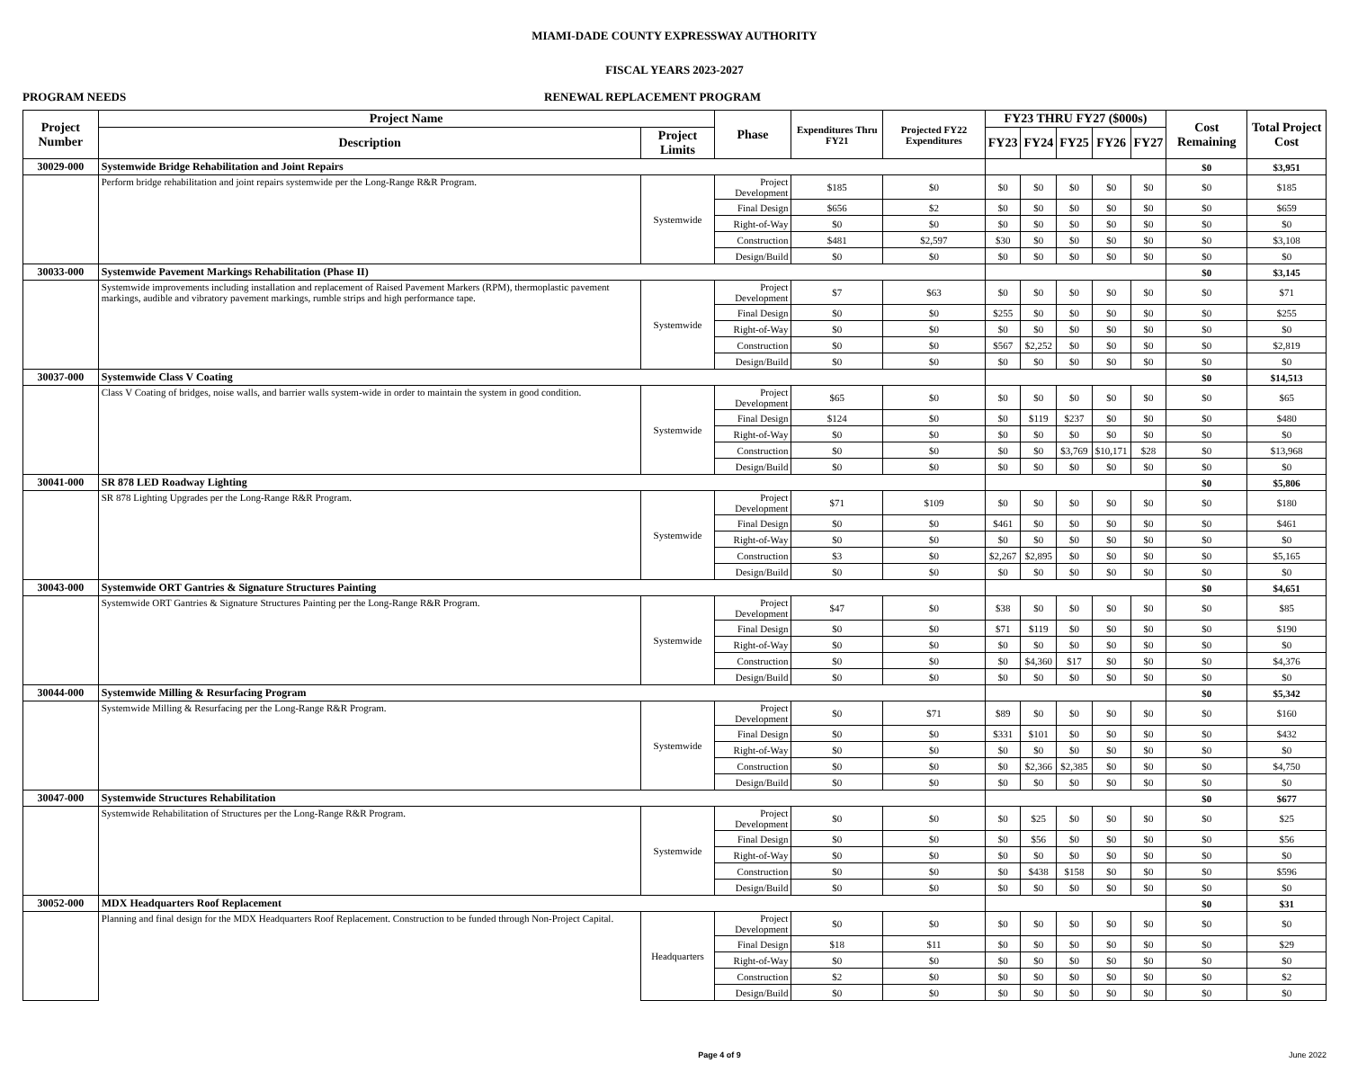MIAMI-DADE COUNTY EXPRESSWAY AUTHORITY
FISCAL YEARS 2023-2027
PROGRAM NEEDS RENEWAL REPLACEMENT PROGRAM
| Project Number | Project Name | | Phase | Expenditures Thru FY21 | Projected FY22 Expenditures | FY23 THRU FY27 ($000s) | | | | | Cost Remaining | Total Project Cost |
| --- | --- | --- | --- | --- | --- | --- | --- | --- | --- | --- | --- | --- |
| | Description | Project Limits | | | | FY23 | FY24 | FY25 | FY26 | FY27 | | |
| 30029-000 | Systemwide Bridge Rehabilitation and Joint Repairs | | | | | | | | | | $0 | $3,951 |
| | Perform bridge rehabilitation and joint repairs systemwide per the Long-Range R&R Program. | Systemwide | Project Development | $185 | $0 | $0 | $0 | $0 | $0 | $0 | $0 | $185 |
| | | | Final Design | $656 | $2 | $0 | $0 | $0 | $0 | $0 | $0 | $659 |
| | | | Right-of-Way | $0 | $0 | $0 | $0 | $0 | $0 | $0 | $0 | $0 |
| | | | Construction | $481 | $2,597 | $30 | $0 | $0 | $0 | $0 | $0 | $3,108 |
| | | | Design/Build | $0 | $0 | $0 | $0 | $0 | $0 | $0 | $0 | $0 |
| 30033-000 | Systemwide Pavement Markings Rehabilitation (Phase II) | | | | | | | | | | $0 | $3,145 |
| | Systemwide improvements including installation and replacement of Raised Pavement Markers (RPM), thermoplastic pavement markings, audible and vibratory pavement markings, rumble strips and high performance tape. | Systemwide | Project Development | $7 | $63 | $0 | $0 | $0 | $0 | $0 | $0 | $71 |
| | | | Final Design | $0 | $0 | $255 | $0 | $0 | $0 | $0 | $0 | $255 |
| | | | Right-of-Way | $0 | $0 | $0 | $0 | $0 | $0 | $0 | $0 | $0 |
| | | | Construction | $0 | $0 | $567 | $2,252 | $0 | $0 | $0 | $0 | $2,819 |
| | | | Design/Build | $0 | $0 | $0 | $0 | $0 | $0 | $0 | $0 | $0 |
| 30037-000 | Systemwide Class V Coating | | | | | | | | | | $0 | $14,513 |
| | Class V Coating of bridges, noise walls, and barrier walls system-wide in order to maintain the system in good condition. | Systemwide | Project Development | $65 | $0 | $0 | $0 | $0 | $0 | $0 | $0 | $65 |
| | | | Final Design | $124 | $0 | $0 | $119 | $237 | $0 | $0 | $0 | $480 |
| | | | Right-of-Way | $0 | $0 | $0 | $0 | $0 | $0 | $0 | $0 | $0 |
| | | | Construction | $0 | $0 | $0 | $0 | $3,769 | $10,171 | $28 | $0 | $13,968 |
| | | | Design/Build | $0 | $0 | $0 | $0 | $0 | $0 | $0 | $0 | $0 |
| 30041-000 | SR 878 LED Roadway Lighting | | | | | | | | | | $0 | $5,806 |
| | SR 878 Lighting Upgrades per the Long-Range R&R Program. | Systemwide | Project Development | $71 | $109 | $0 | $0 | $0 | $0 | $0 | $0 | $180 |
| | | | Final Design | $0 | $0 | $461 | $0 | $0 | $0 | $0 | $0 | $461 |
| | | | Right-of-Way | $0 | $0 | $0 | $0 | $0 | $0 | $0 | $0 | $0 |
| | | | Construction | $3 | $0 | $2,267 | $2,895 | $0 | $0 | $0 | $0 | $5,165 |
| | | | Design/Build | $0 | $0 | $0 | $0 | $0 | $0 | $0 | $0 | $0 |
| 30043-000 | Systemwide ORT Gantries & Signature Structures Painting | | | | | | | | | | $0 | $4,651 |
| | Systemwide ORT Gantries & Signature Structures Painting per the Long-Range R&R Program. | Systemwide | Project Development | $47 | $0 | $38 | $0 | $0 | $0 | $0 | $0 | $85 |
| | | | Final Design | $0 | $0 | $71 | $119 | $0 | $0 | $0 | $0 | $190 |
| | | | Right-of-Way | $0 | $0 | $0 | $0 | $0 | $0 | $0 | $0 | $0 |
| | | | Construction | $0 | $0 | $0 | $4,360 | $17 | $0 | $0 | $0 | $4,376 |
| | | | Design/Build | $0 | $0 | $0 | $0 | $0 | $0 | $0 | $0 | $0 |
| 30044-000 | Systemwide Milling & Resurfacing Program | | | | | | | | | | $0 | $5,342 |
| | Systemwide Milling & Resurfacing per the Long-Range R&R Program. | Systemwide | Project Development | $0 | $71 | $89 | $0 | $0 | $0 | $0 | $0 | $160 |
| | | | Final Design | $0 | $0 | $331 | $101 | $0 | $0 | $0 | $0 | $432 |
| | | | Right-of-Way | $0 | $0 | $0 | $0 | $0 | $0 | $0 | $0 | $0 |
| | | | Construction | $0 | $0 | $0 | $2,366 | $2,385 | $0 | $0 | $0 | $4,750 |
| | | | Design/Build | $0 | $0 | $0 | $0 | $0 | $0 | $0 | $0 | $0 |
| 30047-000 | Systemwide Structures Rehabilitation | | | | | | | | | | $0 | $677 |
| | Systemwide Rehabilitation of Structures per the Long-Range R&R Program. | Systemwide | Project Development | $0 | $0 | $0 | $25 | $0 | $0 | $0 | $0 | $25 |
| | | | Final Design | $0 | $0 | $0 | $56 | $0 | $0 | $0 | $0 | $56 |
| | | | Right-of-Way | $0 | $0 | $0 | $0 | $0 | $0 | $0 | $0 | $0 |
| | | | Construction | $0 | $0 | $0 | $438 | $158 | $0 | $0 | $0 | $596 |
| | | | Design/Build | $0 | $0 | $0 | $0 | $0 | $0 | $0 | $0 | $0 |
| 30052-000 | MDX Headquarters Roof Replacement | | | | | | | | | | $0 | $31 |
| | Planning and final design for the MDX Headquarters Roof Replacement. Construction to be funded through Non-Project Capital. | Headquarters | Project Development | $0 | $0 | $0 | $0 | $0 | $0 | $0 | $0 | $0 |
| | | | Final Design | $18 | $11 | $0 | $0 | $0 | $0 | $0 | $0 | $29 |
| | | | Right-of-Way | $0 | $0 | $0 | $0 | $0 | $0 | $0 | $0 | $0 |
| | | | Construction | $2 | $0 | $0 | $0 | $0 | $0 | $0 | $0 | $2 |
| | | | Design/Build | $0 | $0 | $0 | $0 | $0 | $0 | $0 | $0 | $0 |
Page 4 of 9 June 2022